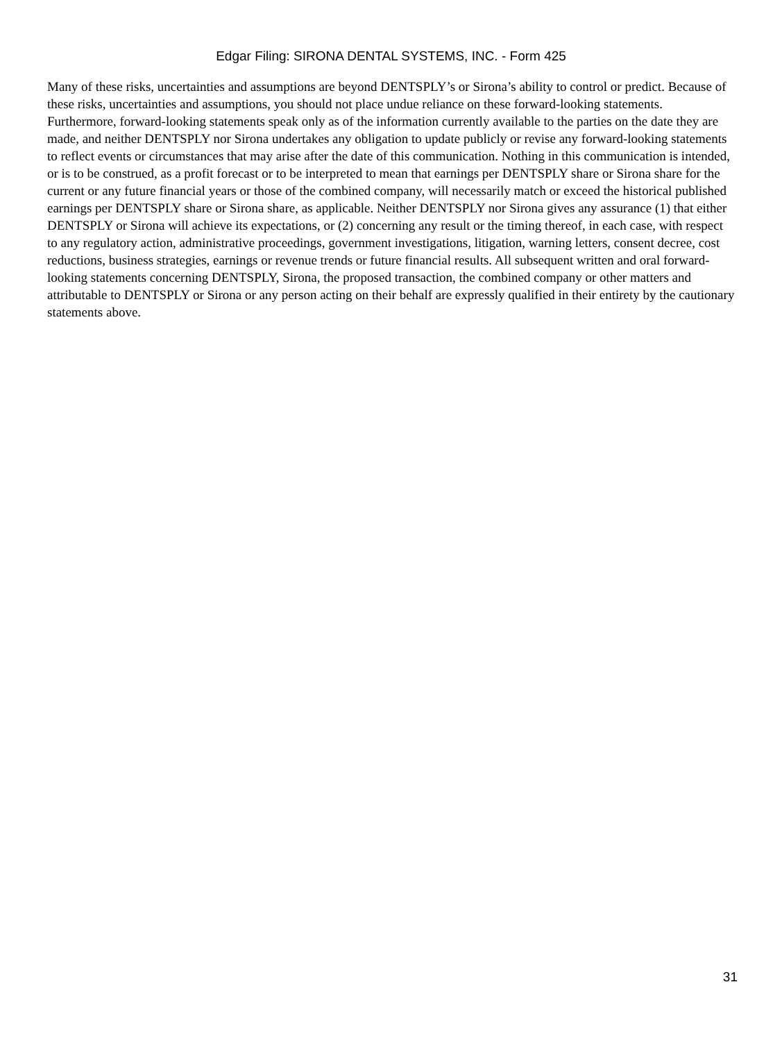Edgar Filing: SIRONA DENTAL SYSTEMS, INC. - Form 425
Many of these risks, uncertainties and assumptions are beyond DENTSPLY’s or Sirona’s ability to control or predict. Because of these risks, uncertainties and assumptions, you should not place undue reliance on these forward-looking statements. Furthermore, forward-looking statements speak only as of the information currently available to the parties on the date they are made, and neither DENTSPLY nor Sirona undertakes any obligation to update publicly or revise any forward-looking statements to reflect events or circumstances that may arise after the date of this communication. Nothing in this communication is intended, or is to be construed, as a profit forecast or to be interpreted to mean that earnings per DENTSPLY share or Sirona share for the current or any future financial years or those of the combined company, will necessarily match or exceed the historical published earnings per DENTSPLY share or Sirona share, as applicable. Neither DENTSPLY nor Sirona gives any assurance (1) that either DENTSPLY or Sirona will achieve its expectations, or (2) concerning any result or the timing thereof, in each case, with respect to any regulatory action, administrative proceedings, government investigations, litigation, warning letters, consent decree, cost reductions, business strategies, earnings or revenue trends or future financial results. All subsequent written and oral forward-looking statements concerning DENTSPLY, Sirona, the proposed transaction, the combined company or other matters and attributable to DENTSPLY or Sirona or any person acting on their behalf are expressly qualified in their entirety by the cautionary statements above.
31